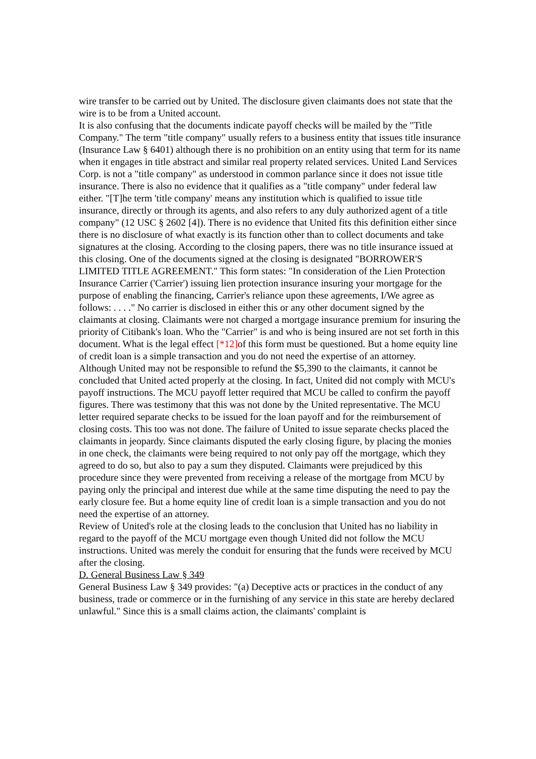wire transfer to be carried out by United. The disclosure given claimants does not state that the wire is to be from a United account.
It is also confusing that the documents indicate payoff checks will be mailed by the "Title Company." The term "title company" usually refers to a business entity that issues title insurance (Insurance Law § 6401) although there is no prohibition on an entity using that term for its name when it engages in title abstract and similar real property related services. United Land Services Corp. is not a "title company" as understood in common parlance since it does not issue title insurance. There is also no evidence that it qualifies as a "title company" under federal law either. "[T]he term 'title company' means any institution which is qualified to issue title insurance, directly or through its agents, and also refers to any duly authorized agent of a title company" (12 USC § 2602 [4]). There is no evidence that United fits this definition either since there is no disclosure of what exactly is its function other than to collect documents and take signatures at the closing. According to the closing papers, there was no title insurance issued at this closing. One of the documents signed at the closing is designated "BORROWER'S LIMITED TITLE AGREEMENT." This form states: "In consideration of the Lien Protection Insurance Carrier ('Carrier') issuing lien protection insurance insuring your mortgage for the purpose of enabling the financing, Carrier's reliance upon these agreements, I/We agree as follows: . . . ." No carrier is disclosed in either this or any other document signed by the claimants at closing. Claimants were not charged a mortgage insurance premium for insuring the priority of Citibank's loan. Who the "Carrier" is and who is being insured are not set forth in this document. What is the legal effect [*12] of this form must be questioned. But a home equity line of credit loan is a simple transaction and you do not need the expertise of an attorney.
Although United may not be responsible to refund the $5,390 to the claimants, it cannot be concluded that United acted properly at the closing. In fact, United did not comply with MCU's payoff instructions. The MCU payoff letter required that MCU be called to confirm the payoff figures. There was testimony that this was not done by the United representative. The MCU letter required separate checks to be issued for the loan payoff and for the reimbursement of closing costs. This too was not done. The failure of United to issue separate checks placed the claimants in jeopardy. Since claimants disputed the early closing figure, by placing the monies in one check, the claimants were being required to not only pay off the mortgage, which they agreed to do so, but also to pay a sum they disputed. Claimants were prejudiced by this procedure since they were prevented from receiving a release of the mortgage from MCU by paying only the principal and interest due while at the same time disputing the need to pay the early closure fee. But a home equity line of credit loan is a simple transaction and you do not need the expertise of an attorney.
Review of United's role at the closing leads to the conclusion that United has no liability in regard to the payoff of the MCU mortgage even though United did not follow the MCU instructions. United was merely the conduit for ensuring that the funds were received by MCU after the closing.
D. General Business Law § 349
General Business Law § 349 provides: "(a) Deceptive acts or practices in the conduct of any business, trade or commerce or in the furnishing of any service in this state are hereby declared unlawful." Since this is a small claims action, the claimants' complaint is